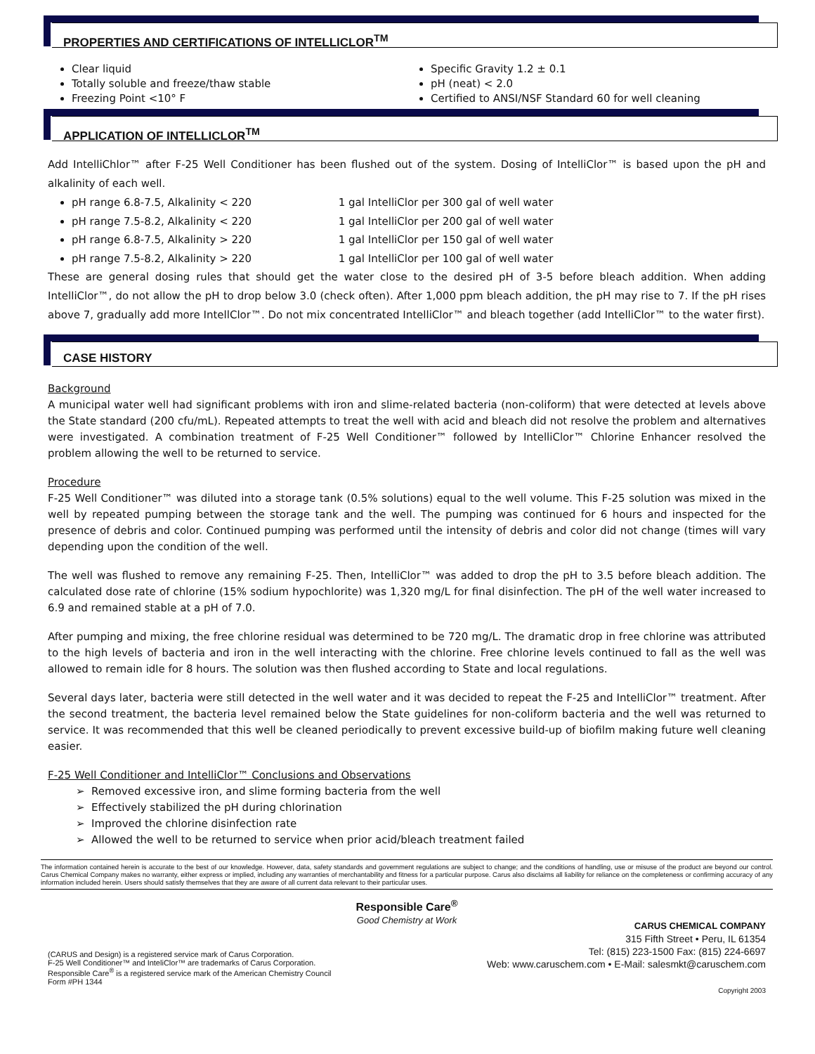PROPERTIES AND CERTIFICATIONS OF INTELLICLOR<sup>TM</sup>
Clear liquid
Totally soluble and freeze/thaw stable
Freezing Point <10° F
Specific Gravity 1.2 ± 0.1
pH (neat) < 2.0
Certified to ANSI/NSF Standard 60 for well cleaning
APPLICATION OF INTELLICLOR<sup>TM</sup>
Add IntelliChlor™ after F-25 Well Conditioner has been flushed out of the system. Dosing of IntelliClor™ is based upon the pH and alkalinity of each well.
pH range 6.8-7.5, Alkalinity < 220 1 gal IntelliClor per 300 gal of well water
pH range 7.5-8.2, Alkalinity < 220 1 gal IntelliClor per 200 gal of well water
pH range 6.8-7.5, Alkalinity > 220 1 gal IntelliClor per 150 gal of well water
pH range 7.5-8.2, Alkalinity > 220 1 gal IntelliClor per 100 gal of well water
These are general dosing rules that should get the water close to the desired pH of 3-5 before bleach addition. When adding IntelliClor™, do not allow the pH to drop below 3.0 (check often). After 1,000 ppm bleach addition, the pH may rise to 7. If the pH rises above 7, gradually add more IntellClor™. Do not mix concentrated IntelliClor™ and bleach together (add IntelliClor™ to the water first).
CASE HISTORY
Background
A municipal water well had significant problems with iron and slime-related bacteria (non-coliform) that were detected at levels above the State standard (200 cfu/mL). Repeated attempts to treat the well with acid and bleach did not resolve the problem and alternatives were investigated. A combination treatment of F-25 Well Conditioner™ followed by IntelliClor™ Chlorine Enhancer resolved the problem allowing the well to be returned to service.
Procedure
F-25 Well Conditioner™ was diluted into a storage tank (0.5% solutions) equal to the well volume. This F-25 solution was mixed in the well by repeated pumping between the storage tank and the well. The pumping was continued for 6 hours and inspected for the presence of debris and color. Continued pumping was performed until the intensity of debris and color did not change (times will vary depending upon the condition of the well.
The well was flushed to remove any remaining F-25. Then, IntelliClor™ was added to drop the pH to 3.5 before bleach addition. The calculated dose rate of chlorine (15% sodium hypochlorite) was 1,320 mg/L for final disinfection. The pH of the well water increased to 6.9 and remained stable at a pH of 7.0.
After pumping and mixing, the free chlorine residual was determined to be 720 mg/L. The dramatic drop in free chlorine was attributed to the high levels of bacteria and iron in the well interacting with the chlorine. Free chlorine levels continued to fall as the well was allowed to remain idle for 8 hours. The solution was then flushed according to State and local regulations.
Several days later, bacteria were still detected in the well water and it was decided to repeat the F-25 and IntelliClor™ treatment. After the second treatment, the bacteria level remained below the State guidelines for non-coliform bacteria and the well was returned to service. It was recommended that this well be cleaned periodically to prevent excessive build-up of biofilm making future well cleaning easier.
F-25 Well Conditioner and IntelliClor™ Conclusions and Observations
➢ Removed excessive iron, and slime forming bacteria from the well
➢ Effectively stabilized the pH during chlorination
➢ Improved the chlorine disinfection rate
➢ Allowed the well to be returned to service when prior acid/bleach treatment failed
The information contained herein is accurate to the best of our knowledge. However, data, safety standards and government regulations are subject to change; and the conditions of handling, use or misuse of the product are beyond our control. Carus Chemical Company makes no warranty, either express or implied, including any warranties of merchantability and fitness for a particular purpose. Carus also disclaims all liability for reliance on the completeness or confirming accuracy of any information included herein. Users should satisfy themselves that they are aware of all current data relevant to their particular uses.
Responsible Care<sup>®</sup>
Good Chemistry at Work
(CARUS and Design) is a registered service mark of Carus Corporation.
F-25 Well Conditioner™ and InteliClor™ are trademarks of Carus Corporation.
Responsible Care<sup>®</sup> is a registered service mark of the American Chemistry Council
Form #PH 1344
CARUS CHEMICAL COMPANY
315 Fifth Street • Peru, IL 61354
Tel: (815) 223-1500 Fax: (815) 224-6697
Web: www.caruschem.com • E-Mail: salesmkt@caruschem.com
Copyright 2003